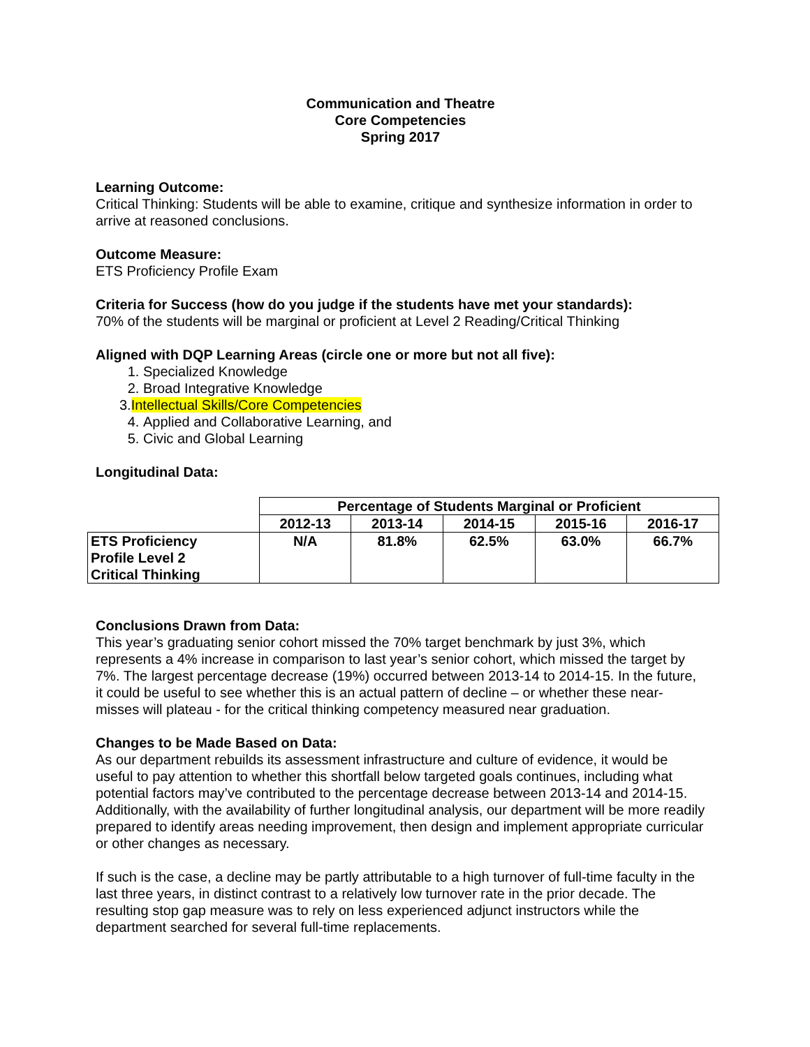Communication and Theatre
Core Competencies
Spring 2017
Learning Outcome:
Critical Thinking: Students will be able to examine, critique and synthesize information in order to arrive at reasoned conclusions.
Outcome Measure:
ETS Proficiency Profile Exam
Criteria for Success (how do you judge if the students have met your standards):
70% of the students will be marginal or proficient at Level 2 Reading/Critical Thinking
Aligned with DQP Learning Areas (circle one or more but not all five):
1. Specialized Knowledge
2. Broad Integrative Knowledge
3.Intellectual Skills/Core Competencies
4. Applied and Collaborative Learning, and
5. Civic and Global Learning
Longitudinal Data:
| | Percentage of Students Marginal or Proficient | | | | |
| | 2012-13 | 2013-14 | 2014-15 | 2015-16 | 2016-17 |
| ETS Proficiency Profile Level 2 Critical Thinking | N/A | 81.8% | 62.5% | 63.0% | 66.7% |
Conclusions Drawn from Data:
This year’s graduating senior cohort missed the 70% target benchmark by just 3%, which represents a 4% increase in comparison to last year’s senior cohort, which missed the target by 7%. The largest percentage decrease (19%) occurred between 2013-14 to 2014-15. In the future, it could be useful to see whether this is an actual pattern of decline – or whether these near-misses will plateau - for the critical thinking competency measured near graduation.
Changes to be Made Based on Data:
As our department rebuilds its assessment infrastructure and culture of evidence, it would be useful to pay attention to whether this shortfall below targeted goals continues, including what potential factors may’ve contributed to the percentage decrease between 2013-14 and 2014-15. Additionally, with the availability of further longitudinal analysis, our department will be more readily prepared to identify areas needing improvement, then design and implement appropriate curricular or other changes as necessary.
If such is the case, a decline may be partly attributable to a high turnover of full-time faculty in the last three years, in distinct contrast to a relatively low turnover rate in the prior decade. The resulting stop gap measure was to rely on less experienced adjunct instructors while the department searched for several full-time replacements.